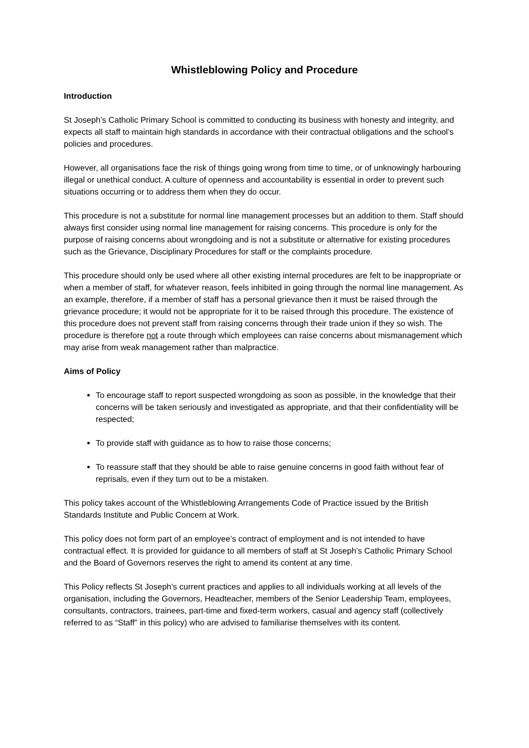Whistleblowing Policy and Procedure
Introduction
St Joseph’s Catholic Primary School is committed to conducting its business with honesty and integrity, and expects all staff to maintain high standards in accordance with their contractual obligations and the school’s policies and procedures.
However, all organisations face the risk of things going wrong from time to time, or of unknowingly harbouring illegal or unethical conduct. A culture of openness and accountability is essential in order to prevent such situations occurring or to address them when they do occur.
This procedure is not a substitute for normal line management processes but an addition to them. Staff should always first consider using normal line management for raising concerns. This procedure is only for the purpose of raising concerns about wrongdoing and is not a substitute or alternative for existing procedures such as the Grievance, Disciplinary Procedures for staff or the complaints procedure.
This procedure should only be used where all other existing internal procedures are felt to be inappropriate or when a member of staff, for whatever reason, feels inhibited in going through the normal line management. As an example, therefore, if a member of staff has a personal grievance then it must be raised through the grievance procedure; it would not be appropriate for it to be raised through this procedure. The existence of this procedure does not prevent staff from raising concerns through their trade union if they so wish. The procedure is therefore not a route through which employees can raise concerns about mismanagement which may arise from weak management rather than malpractice.
Aims of Policy
To encourage staff to report suspected wrongdoing as soon as possible, in the knowledge that their concerns will be taken seriously and investigated as appropriate, and that their confidentiality will be respected;
To provide staff with guidance as to how to raise those concerns;
To reassure staff that they should be able to raise genuine concerns in good faith without fear of reprisals, even if they turn out to be a mistaken.
This policy takes account of the Whistleblowing Arrangements Code of Practice issued by the British Standards Institute and Public Concern at Work.
This policy does not form part of an employee’s contract of employment and is not intended to have contractual effect. It is provided for guidance to all members of staff at St Joseph’s Catholic Primary School and the Board of Governors reserves the right to amend its content at any time.
This Policy reflects St Joseph’s current practices and applies to all individuals working at all levels of the organisation, including the Governors, Headteacher, members of the Senior Leadership Team, employees, consultants, contractors, trainees, part-time and fixed-term workers, casual and agency staff (collectively referred to as “Staff” in this policy) who are advised to familiarise themselves with its content.